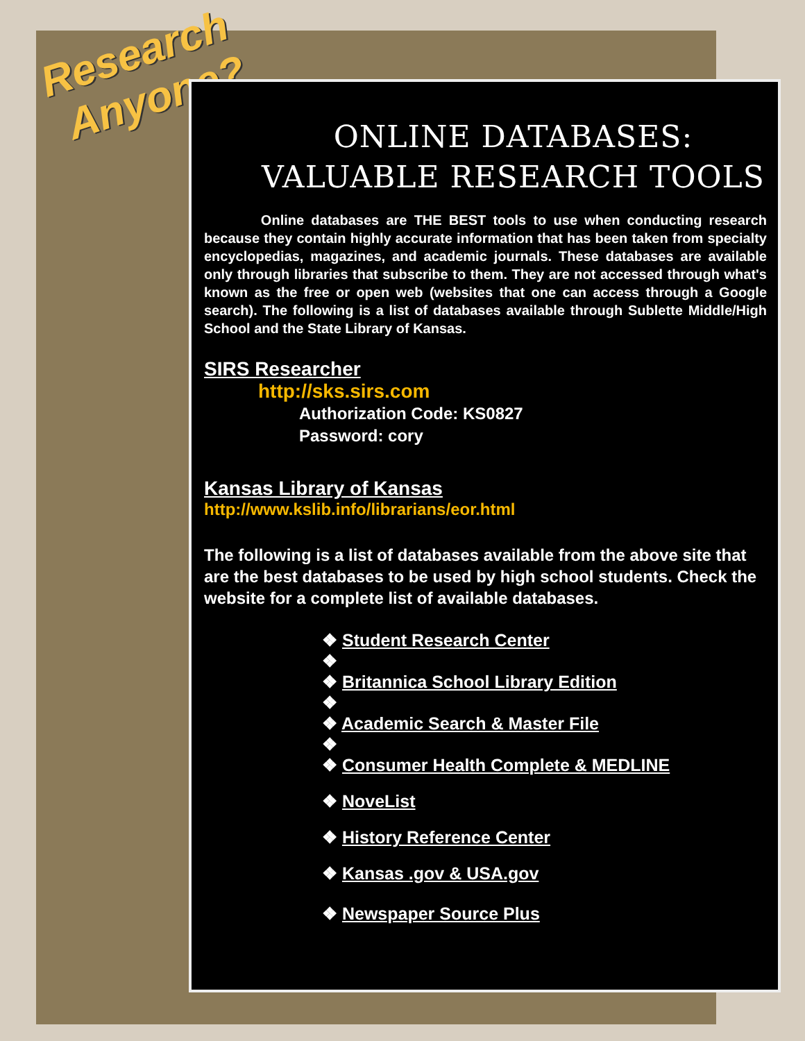Research
Anyone?
ONLINE DATABASES:
VALUABLE RESEARCH TOOLS
Online databases are THE BEST tools to use when conducting research because they contain highly accurate information that has been taken from specialty encyclopedias, magazines, and academic journals. These databases are available only through libraries that subscribe to them. They are not accessed through what's known as the free or open web (websites that one can access through a Google search). The following is a list of databases available through Sublette Middle/High School and the State Library of Kansas.
SIRS Researcher
http://sks.sirs.com
Authorization Code: KS0827
Password: cory
Kansas Library of Kansas
http://www.kslib.info/librarians/eor.html
The following is a list of databases available from the above site that are the best databases to be used by high school students. Check the website for a complete list of available databases.
❖ Student Research Center
❖
❖ Britannica School Library Edition
❖
❖ Academic Search & Master File
❖
❖ Consumer Health Complete & MEDLINE
❖ NoveList
❖ History Reference Center
❖ Kansas .gov & USA.gov
❖ Newspaper Source Plus